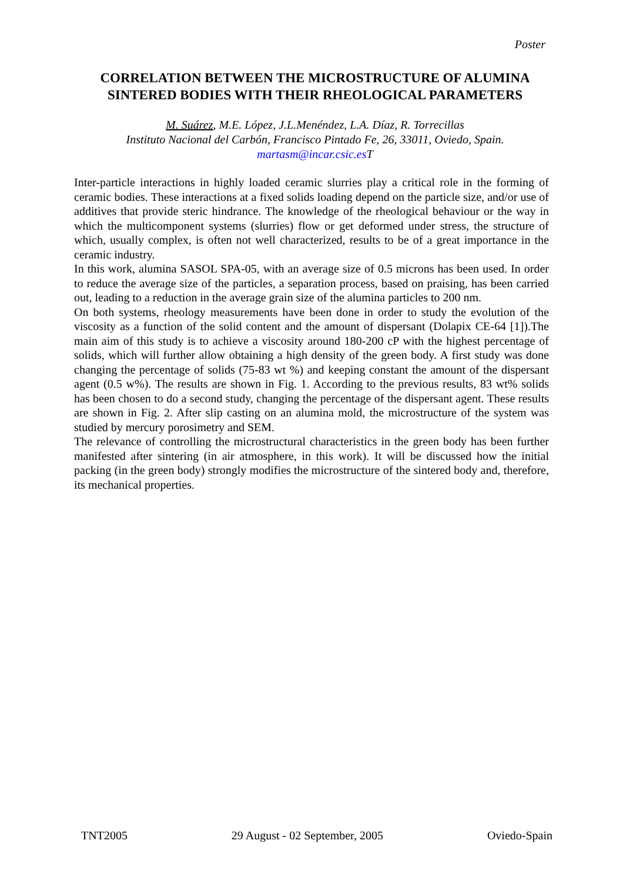Poster
CORRELATION BETWEEN THE MICROSTRUCTURE OF ALUMINA SINTERED BODIES WITH THEIR RHEOLOGICAL PARAMETERS
M. Suárez, M.E. López, J.L.Menéndez, L.A. Díaz, R. Torrecillas
Instituto Nacional del Carbón, Francisco Pintado Fe, 26, 33011, Oviedo, Spain.
martasm@incar.csic.es T
Inter-particle interactions in highly loaded ceramic slurries play a critical role in the forming of ceramic bodies. These interactions at a fixed solids loading depend on the particle size, and/or use of additives that provide steric hindrance. The knowledge of the rheological behaviour or the way in which the multicomponent systems (slurries) flow or get deformed under stress, the structure of which, usually complex, is often not well characterized, results to be of a great importance in the ceramic industry.
In this work, alumina SASOL SPA-05, with an average size of 0.5 microns has been used. In order to reduce the average size of the particles, a separation process, based on praising, has been carried out, leading to a reduction in the average grain size of the alumina particles to 200 nm.
On both systems, rheology measurements have been done in order to study the evolution of the viscosity as a function of the solid content and the amount of dispersant (Dolapix CE-64 [1]).The main aim of this study is to achieve a viscosity around 180-200 cP with the highest percentage of solids, which will further allow obtaining a high density of the green body. A first study was done changing the percentage of solids (75-83 wt %) and keeping constant the amount of the dispersant agent (0.5 w%). The results are shown in Fig. 1. According to the previous results, 83 wt% solids has been chosen to do a second study, changing the percentage of the dispersant agent. These results are shown in Fig. 2. After slip casting on an alumina mold, the microstructure of the system was studied by mercury porosimetry and SEM.
The relevance of controlling the microstructural characteristics in the green body has been further manifested after sintering (in air atmosphere, in this work). It will be discussed how the initial packing (in the green body) strongly modifies the microstructure of the sintered body and, therefore, its mechanical properties.
TNT2005 29 August - 02 September, 2005 Oviedo-Spain